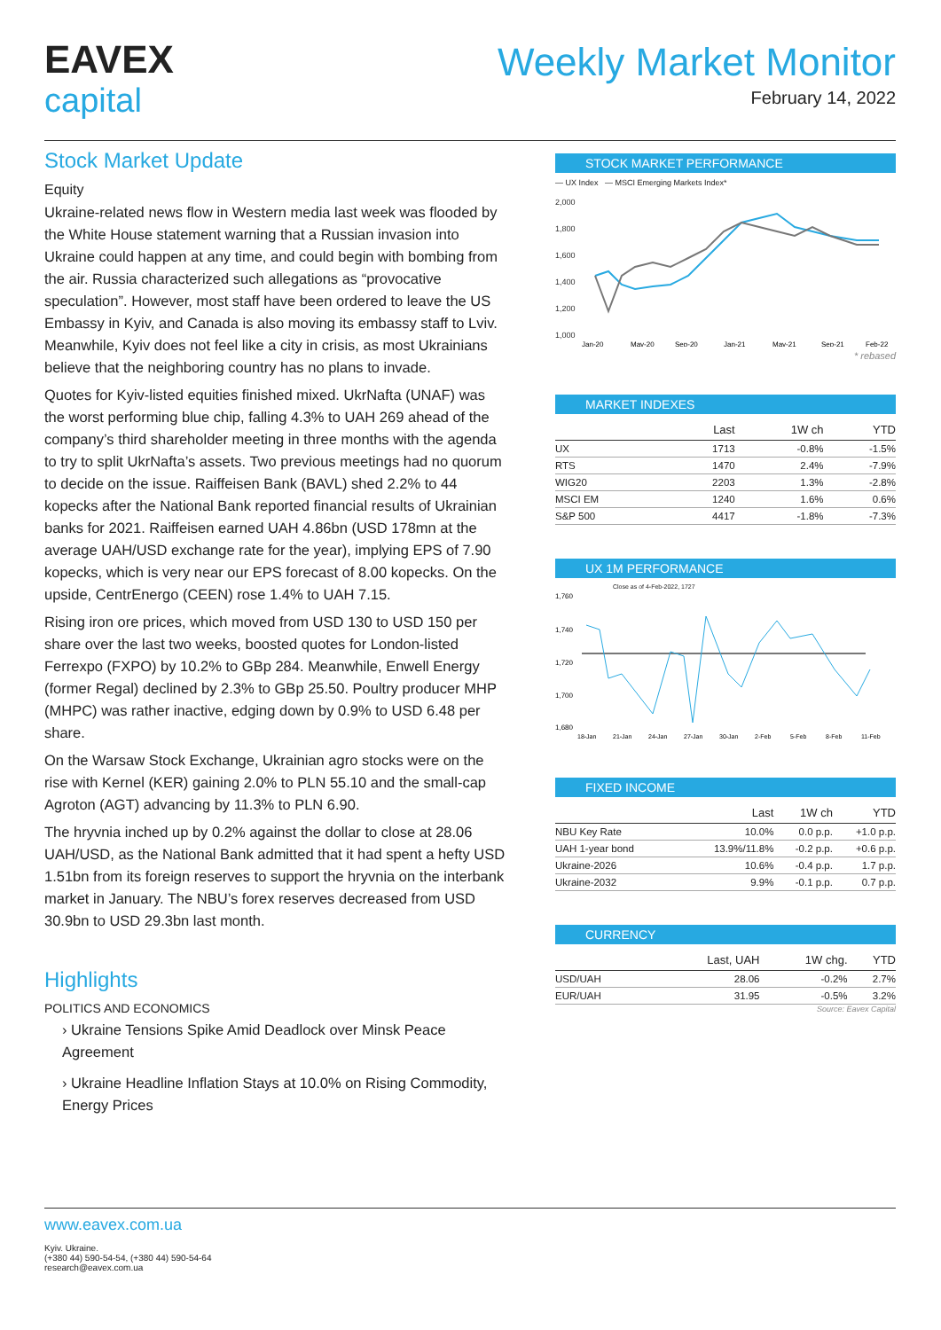EAVEX
capital
Weekly Market Monitor
February 14, 2022
Stock Market Update
Equity
Ukraine-related news flow in Western media last week was flooded by the White House statement warning that a Russian invasion into Ukraine could happen at any time, and could begin with bombing from the air. Russia characterized such allegations as “provocative speculation”. However, most staff have been ordered to leave the US Embassy in Kyiv, and Canada is also moving its embassy staff to Lviv. Meanwhile, Kyiv does not feel like a city in crisis, as most Ukrainians believe that the neighboring country has no plans to invade.
Quotes for Kyiv-listed equities finished mixed. UkrNafta (UNAF) was the worst performing blue chip, falling 4.3% to UAH 269 ahead of the company’s third shareholder meeting in three months with the agenda to try to split UkrNafta’s assets. Two previous meetings had no quorum to decide on the issue. Raiffeisen Bank (BAVL) shed 2.2% to 44 kopecks after the National Bank reported financial results of Ukrainian banks for 2021. Raiffeisen earned UAH 4.86bn (USD 178mn at the average UAH/USD exchange rate for the year), implying EPS of 7.90 kopecks, which is very near our EPS forecast of 8.00 kopecks. On the upside, CentrEnergo (CEEN) rose 1.4% to UAH 7.15.
Rising iron ore prices, which moved from USD 130 to USD 150 per share over the last two weeks, boosted quotes for London-listed Ferrexpo (FXPO) by 10.2% to GBp 284. Meanwhile, Enwell Energy (former Regal) declined by 2.3% to GBp 25.50. Poultry producer MHP (MHPC) was rather inactive, edging down by 0.9% to USD 6.48 per share.
On the Warsaw Stock Exchange, Ukrainian agro stocks were on the rise with Kernel (KER) gaining 2.0% to PLN 55.10 and the small-cap Agroton (AGT) advancing by 11.3% to PLN 6.90.
The hryvnia inched up by 0.2% against the dollar to close at 28.06 UAH/USD, as the National Bank admitted that it had spent a hefty USD 1.51bn from its foreign reserves to support the hryvnia on the interbank market in January. The NBU’s forex reserves decreased from USD 30.9bn to USD 29.3bn last month.
Highlights
POLITICS AND ECONOMICS
› Ukraine Tensions Spike Amid Deadlock over Minsk Peace Agreement
› Ukraine Headline Inflation Stays at 10.0% on Rising Commodity, Energy Prices
STOCK MARKET PERFORMANCE
— UX Index — MSCI Emerging Markets Index*
2,000
1,800
1,600
1,400
1,200
1,000
Jan-20
May-20
Sep-20
Jan-21
May-21
Sep-21
Feb-22
* rebased
MARKET INDEXES
| | Last | 1W ch | YTD |
| --- | --- | --- | --- |
| UX | 1713 | -0.8% | -1.5% |
| RTS | 1470 | 2.4% | -7.9% |
| WIG20 | 2203 | 1.3% | -2.8% |
| MSCI EM | 1240 | 1.6% | 0.6% |
| S&P 500 | 4417 | -1.8% | -7.3% |
UX 1M PERFORMANCE
Close as of 4-Feb-2022, 1727
1,760
1,740
1,720
1,700
1,680
18-Jan
21-Jan
24-Jan
27-Jan
30-Jan
2-Feb
5-Feb
8-Feb
11-Feb
FIXED INCOME
| | Last | 1W ch | YTD |
| --- | --- | --- | --- |
| NBU Key Rate | 10.0% | 0.0 p.p. | +1.0 p.p. |
| UAH 1-year bond | 13.9%/11.8% | -0.2 p.p. | +0.6 p.p. |
| Ukraine-2026 | 10.6% | -0.4 p.p. | 1.7 p.p. |
| Ukraine-2032 | 9.9% | -0.1 p.p. | 0.7 p.p. |
CURRENCY
| | Last, UAH | 1W chg. | YTD |
| --- | --- | --- | --- |
| USD/UAH | 28.06 | -0.2% | 2.7% |
| EUR/UAH | 31.95 | -0.5% | 3.2% |
Source: Eavex Capital
www.eavex.com.ua
Kyiv. Ukraine.
(+380 44) 590-54-54, (+380 44) 590-54-64
research@eavex.com.ua